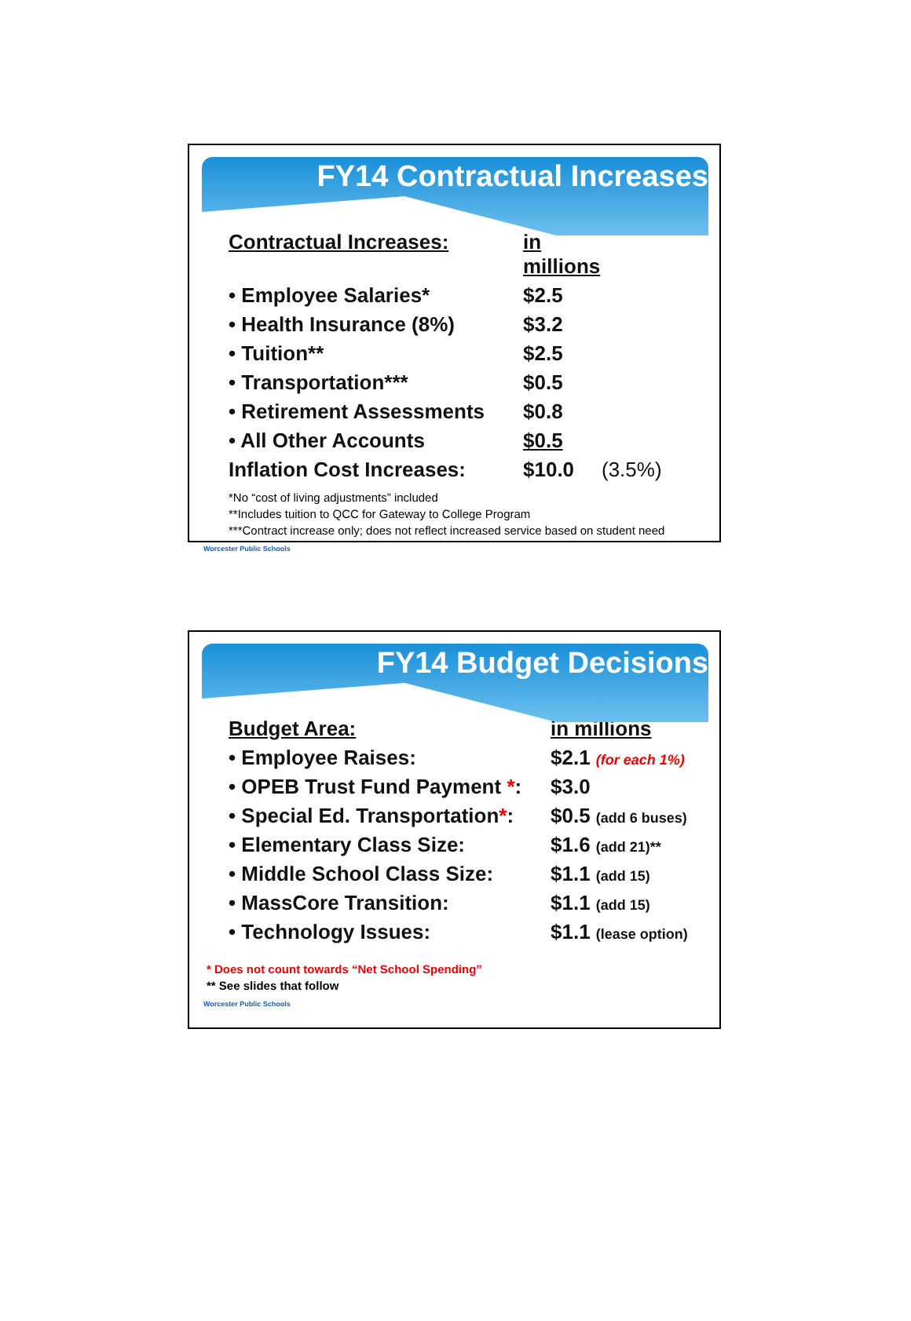FY14 Contractual Increases
| Contractual Increases: | in millions | |
| • Employee Salaries* | $2.5 | |
| • Health Insurance (8%) | $3.2 | |
| • Tuition** | $2.5 | |
| • Transportation*** | $0.5 | |
| • Retirement Assessments | $0.8 | |
| • All Other Accounts | $0.5 | |
| Inflation Cost Increases: | $10.0 | (3.5%) |
*No “cost of living adjustments” included
**Includes tuition to QCC for Gateway to College Program
***Contract increase only; does not reflect increased service based on student need
Worcester Public Schools
FY14 Budget Decisions
| Budget Area: | in millions |
| • Employee Raises: | $2.1 (for each 1%) |
| • OPEB Trust Fund Payment * : | $3.0 |
| • Special Ed. Transportation * : | $0.5 (add 6 buses) |
| • Elementary Class Size: | $1.6 (add 21)** |
| • Middle School Class Size: | $1.1 (add 15) |
| • MassCore Transition: | $1.1 (add 15) |
| • Technology Issues: | $1.1 (lease option) |
* Does not count towards “Net School Spending”
** See slides that follow
Worcester Public Schools